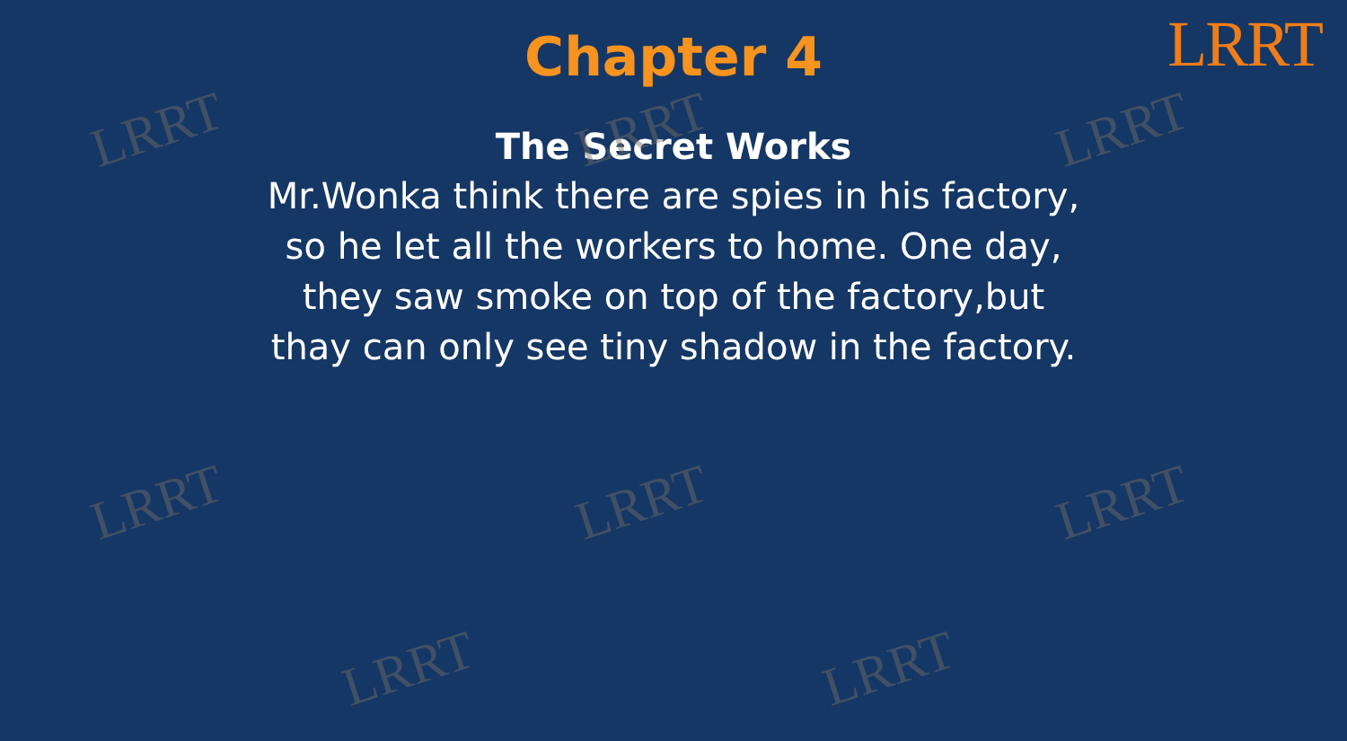LRRT LRRT LRRT
LRRT LRRT LRRT
LRRT LRRT
LRRT
Chapter 4
The Secret Works
Mr.Wonka think there are spies in his factory,
so he let all the workers to home. One day,
they saw smoke on top of the factory,but
thay can only see tiny shadow in the factory.